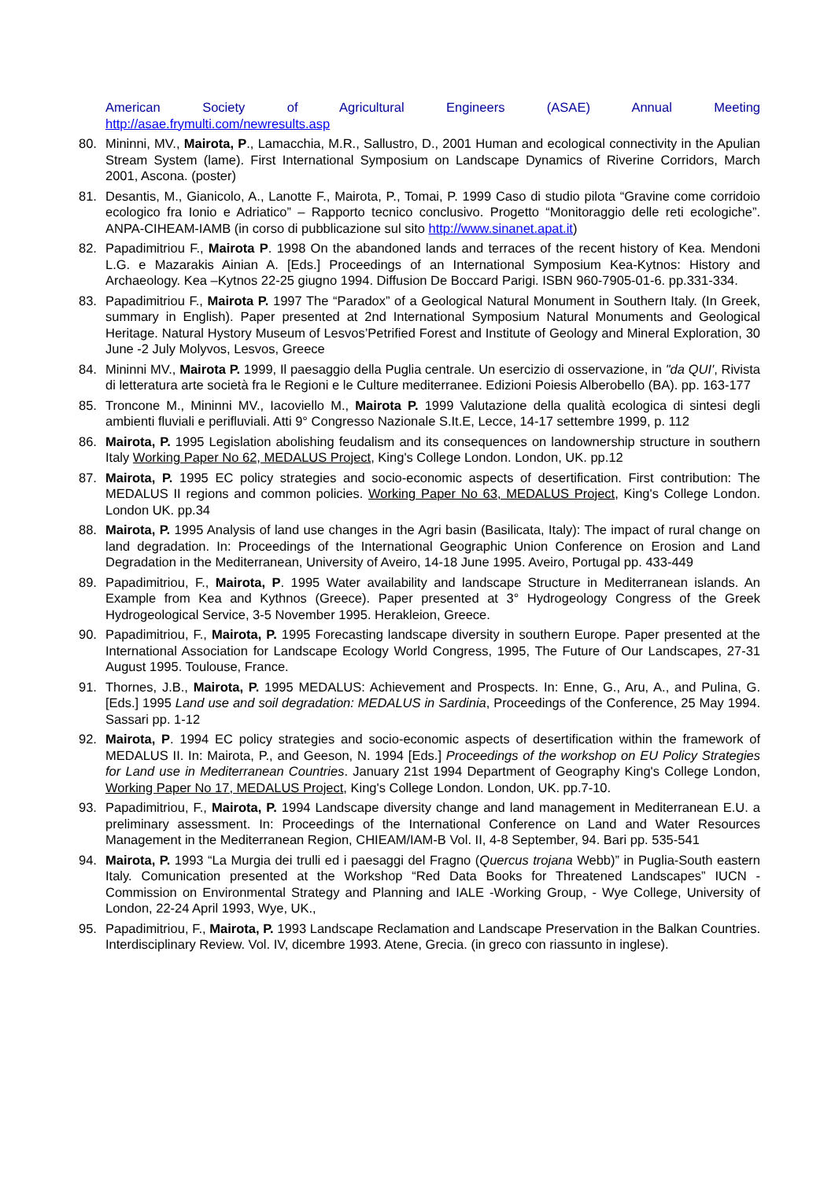American Society of Agricultural Engineers (ASAE) Annual Meeting
http://asae.frymulti.com/newresults.asp
80. Mininni, MV., Mairota, P., Lamacchia, M.R., Sallustro, D., 2001 Human and ecological connectivity in the Apulian Stream System (lame). First International Symposium on Landscape Dynamics of Riverine Corridors, March 2001, Ascona. (poster)
81. Desantis, M., Gianicolo, A., Lanotte F., Mairota, P., Tomai, P. 1999 Caso di studio pilota “Gravine come corridoio ecologico fra Ionio e Adriatico” – Rapporto tecnico conclusivo. Progetto “Monitoraggio delle reti ecologiche”. ANPA-CIHEAM-IAMB (in corso di pubblicazione sul sito http://www.sinanet.apat.it)
82. Papadimitriou F., Mairota P. 1998 On the abandoned lands and terraces of the recent history of Kea. Mendoni L.G. e Mazarakis Ainian A. [Eds.] Proceedings of an International Symposium Kea-Kytnos: History and Archaeology. Kea –Kytnos 22-25 giugno 1994. Diffusion De Boccard Parigi. ISBN 960-7905-01-6. pp.331-334.
83. Papadimitriou F., Mairota P. 1997 The “Paradox” of a Geological Natural Monument in Southern Italy. (In Greek, summary in English). Paper presented at 2nd International Symposium Natural Monuments and Geological Heritage. Natural Hystory Museum of Lesvos’Petrified Forest and Institute of Geology and Mineral Exploration, 30 June -2 July Molyvos, Lesvos, Greece
84. Mininni MV., Mairota P. 1999, Il paesaggio della Puglia centrale. Un esercizio di osservazione, in "da QUI', Rivista di letteratura arte società fra le Regioni e le Culture mediterranee. Edizioni Poiesis Alberobello (BA). pp. 163-177
85. Troncone M., Mininni MV., Iacoviello M., Mairota P. 1999 Valutazione della qualità ecologica di sintesi degli ambienti fluviali e perifluviali. Atti 9° Congresso Nazionale S.It.E, Lecce, 14-17 settembre 1999, p. 112
86. Mairota, P. 1995 Legislation abolishing feudalism and its consequences on landownership structure in southern Italy Working Paper No 62, MEDALUS Project, King's College London. London, UK. pp.12
87. Mairota, P. 1995 EC policy strategies and socio-economic aspects of desertification. First contribution: The MEDALUS II regions and common policies. Working Paper No 63, MEDALUS Project, King's College London. London UK. pp.34
88. Mairota, P. 1995 Analysis of land use changes in the Agri basin (Basilicata, Italy): The impact of rural change on land degradation. In: Proceedings of the International Geographic Union Conference on Erosion and Land Degradation in the Mediterranean, University of Aveiro, 14-18 June 1995. Aveiro, Portugal pp. 433-449
89. Papadimitriou, F., Mairota, P. 1995 Water availability and landscape Structure in Mediterranean islands. An Example from Kea and Kythnos (Greece). Paper presented at 3° Hydrogeology Congress of the Greek Hydrogeological Service, 3-5 November 1995. Herakleion, Greece.
90. Papadimitriou, F., Mairota, P. 1995 Forecasting landscape diversity in southern Europe. Paper presented at the International Association for Landscape Ecology World Congress, 1995, The Future of Our Landscapes, 27-31 August 1995. Toulouse, France.
91. Thornes, J.B., Mairota, P. 1995 MEDALUS: Achievement and Prospects. In: Enne, G., Aru, A., and Pulina, G. [Eds.] 1995 Land use and soil degradation: MEDALUS in Sardinia, Proceedings of the Conference, 25 May 1994. Sassari pp. 1-12
92. Mairota, P. 1994 EC policy strategies and socio-economic aspects of desertification within the framework of MEDALUS II. In: Mairota, P., and Geeson, N. 1994 [Eds.] Proceedings of the workshop on EU Policy Strategies for Land use in Mediterranean Countries. January 21st 1994 Department of Geography King's College London, Working Paper No 17, MEDALUS Project, King's College London. London, UK. pp.7-10.
93. Papadimitriou, F., Mairota, P. 1994 Landscape diversity change and land management in Mediterranean E.U. a preliminary assessment. In: Proceedings of the International Conference on Land and Water Resources Management in the Mediterranean Region, CHIEAM/IAM-B Vol. II, 4-8 September, 94. Bari pp. 535-541
94. Mairota, P. 1993 “La Murgia dei trulli ed i paesaggi del Fragno (Quercus trojana Webb)” in Puglia-South eastern Italy. Comunication presented at the Workshop “Red Data Books for Threatened Landscapes” IUCN - Commission on Environmental Strategy and Planning and IALE -Working Group, - Wye College, University of London, 22-24 April 1993, Wye, UK.,
95. Papadimitriou, F., Mairota, P. 1993 Landscape Reclamation and Landscape Preservation in the Balkan Countries. Interdisciplinary Review. Vol. IV, dicembre 1993. Atene, Grecia. (in greco con riassunto in inglese).